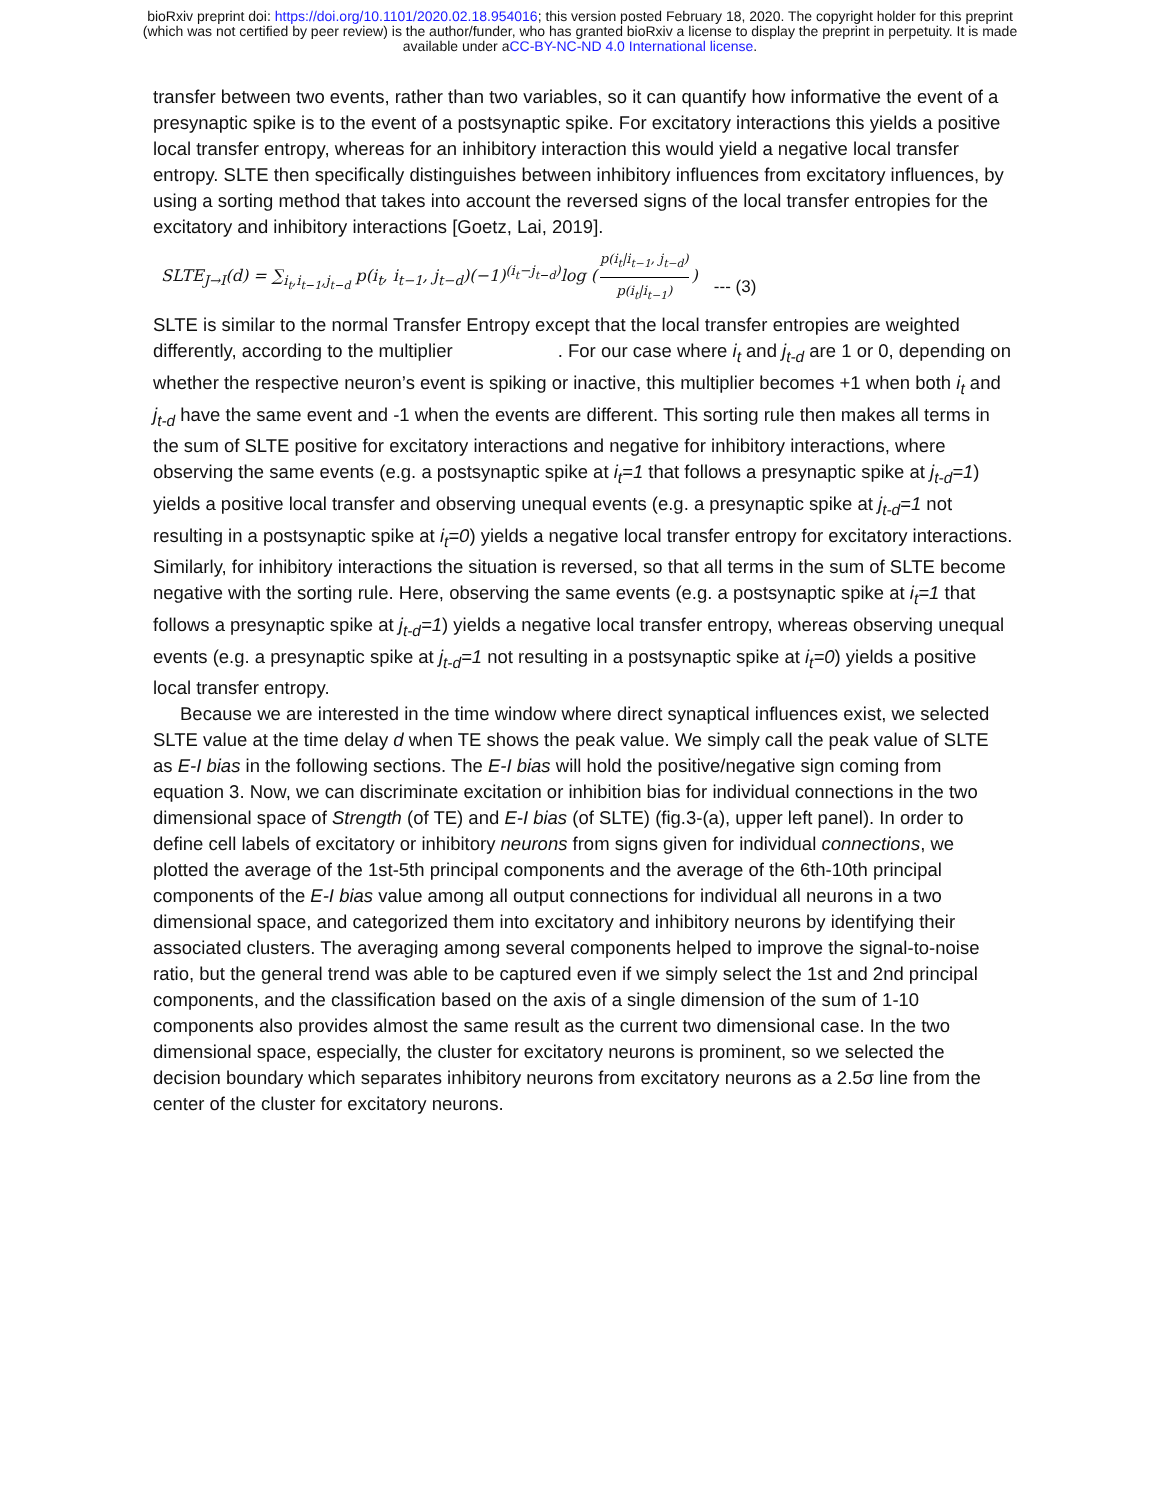bioRxiv preprint doi: https://doi.org/10.1101/2020.02.18.954016; this version posted February 18, 2020. The copyright holder for this preprint
(which was not certified by peer review) is the author/funder, who has granted bioRxiv a license to display the preprint in perpetuity. It is made
available under aCC-BY-NC-ND 4.0 International license.
transfer between two events, rather than two variables, so it can quantify how informative the event of a presynaptic spike is to the event of a postsynaptic spike. For excitatory interactions this yields a positive local transfer entropy, whereas for an inhibitory interaction this would yield a negative local transfer entropy. SLTE then specifically distinguishes between inhibitory influences from excitatory influences, by using a sorting method that takes into account the reversed signs of the local transfer entropies for the excitatory and inhibitory interactions [Goetz, Lai, 2019].
SLTE<sub>J→I</sub>(d) = ∑<sub>i<sub>t</sub>,i<sub>t−1</sub>,j<sub>t−d</sub></sub> p(i<sub>t</sub>, i<sub>t−1</sub>, j<sub>t−d</sub>)(−1)<sup>(i<sub>t</sub>−j<sub>t−d</sub>)</sup>log (p(i<sub>t</sub>|i<sub>t−1</sub>, j<sub>t−d</sub>) p(i<sub>t</sub>|i<sub>t−1</sub>)) --- (3)
SLTE is similar to the normal Transfer Entropy except that the local transfer entropies are weighted differently, according to the multiplier . For our case where i<sub>t</sub> and j<sub>t-d</sub> are 1 or 0, depending on whether the respective neuron’s event is spiking or inactive, this multiplier becomes +1 when both i<sub>t</sub> and j<sub>t-d</sub> have the same event and -1 when the events are different. This sorting rule then makes all terms in the sum of SLTE positive for excitatory interactions and negative for inhibitory interactions, where observing the same events (e.g. a postsynaptic spike at i<sub>t</sub>=1 that follows a presynaptic spike at j<sub>t-d</sub>=1) yields a positive local transfer and observing unequal events (e.g. a presynaptic spike at j<sub>t-d</sub>=1 not resulting in a postsynaptic spike at i<sub>t</sub>=0) yields a negative local transfer entropy for excitatory interactions. Similarly, for inhibitory interactions the situation is reversed, so that all terms in the sum of SLTE become negative with the sorting rule. Here, observing the same events (e.g. a postsynaptic spike at i<sub>t</sub>=1 that follows a presynaptic spike at j<sub>t-d</sub>=1) yields a negative local transfer entropy, whereas observing unequal events (e.g. a presynaptic spike at j<sub>t-d</sub>=1 not resulting in a postsynaptic spike at i<sub>t</sub>=0) yields a positive local transfer entropy.
Because we are interested in the time window where direct synaptical influences exist, we selected SLTE value at the time delay d when TE shows the peak value. We simply call the peak value of SLTE as E-I bias in the following sections. The E-I bias will hold the positive/negative sign coming from equation 3. Now, we can discriminate excitation or inhibition bias for individual connections in the two dimensional space of Strength (of TE) and E-I bias (of SLTE) (fig.3-(a), upper left panel). In order to define cell labels of excitatory or inhibitory neurons from signs given for individual connections, we plotted the average of the 1st-5th principal components and the average of the 6th-10th principal components of the E-I bias value among all output connections for individual all neurons in a two dimensional space, and categorized them into excitatory and inhibitory neurons by identifying their associated clusters. The averaging among several components helped to improve the signal-to-noise ratio, but the general trend was able to be captured even if we simply select the 1st and 2nd principal components, and the classification based on the axis of a single dimension of the sum of 1-10 components also provides almost the same result as the current two dimensional case. In the two dimensional space, especially, the cluster for excitatory neurons is prominent, so we selected the decision boundary which separates inhibitory neurons from excitatory neurons as a 2.5σ line from the center of the cluster for excitatory neurons.